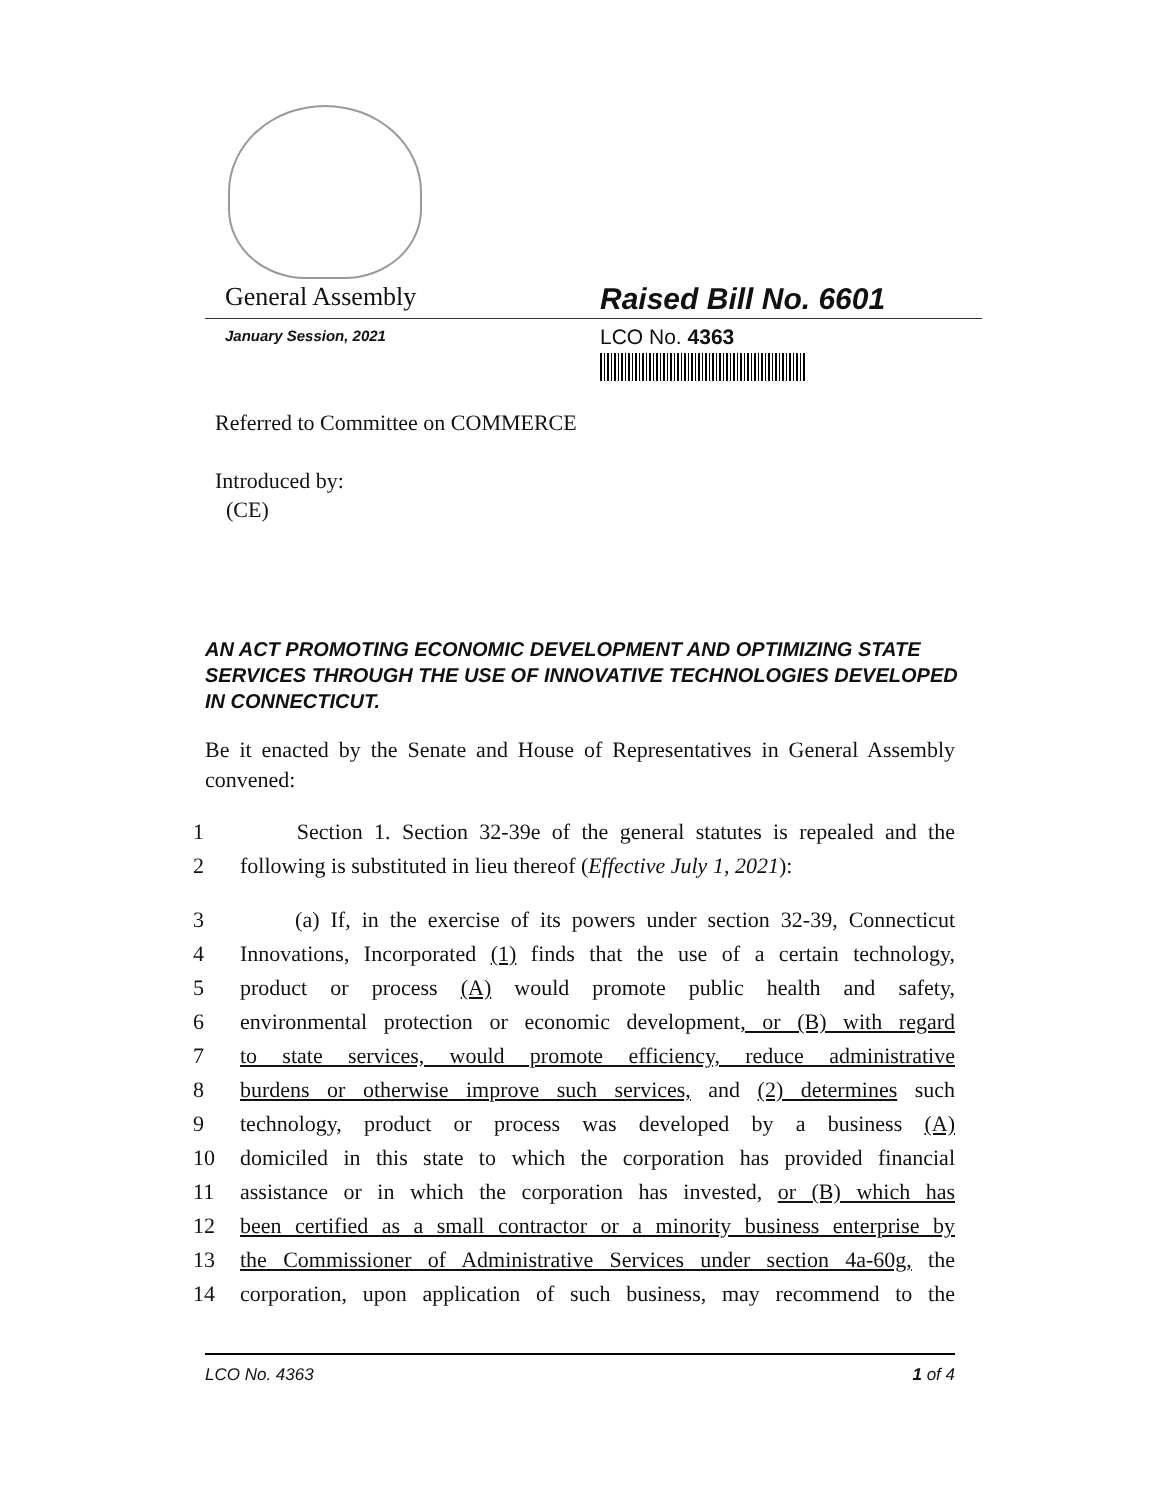General Assembly
Raised Bill No. 6601
January Session, 2021
LCO No. 4363
Referred to Committee on COMMERCE
Introduced by:
(CE)
AN ACT PROMOTING ECONOMIC DEVELOPMENT AND OPTIMIZING STATE SERVICES THROUGH THE USE OF INNOVATIVE TECHNOLOGIES DEVELOPED IN CONNECTICUT.
Be it enacted by the Senate and House of Representatives in General Assembly convened:
1 Section 1. Section 32-39e of the general statutes is repealed and the
2 following is substituted in lieu thereof (Effective July 1, 2021):
3 (a) If, in the exercise of its powers under section 32-39, Connecticut
4 Innovations, Incorporated (1) finds that the use of a certain technology,
5 product or process (A) would promote public health and safety,
6 environmental protection or economic development, or (B) with regard
7 to state services, would promote efficiency, reduce administrative
8 burdens or otherwise improve such services, and (2) determines such
9 technology, product or process was developed by a business (A)
10 domiciled in this state to which the corporation has provided financial
11 assistance or in which the corporation has invested, or (B) which has
12 been certified as a small contractor or a minority business enterprise by
13 the Commissioner of Administrative Services under section 4a-60g, the
14 corporation, upon application of such business, may recommend to the
LCO No. 4363 1 of 4